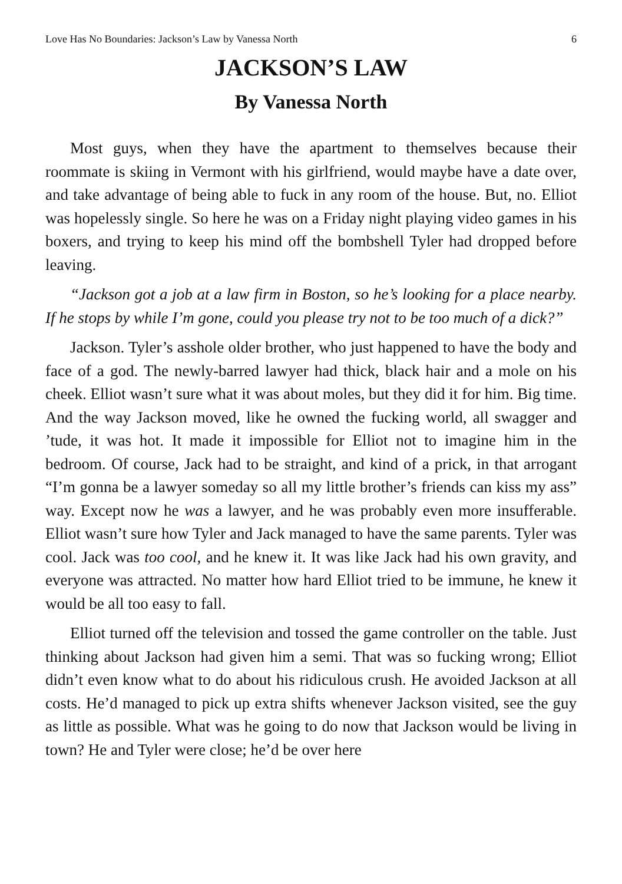Love Has No Boundaries: Jackson’s Law by Vanessa North 6
JACKSON’S LAW
By Vanessa North
Most guys, when they have the apartment to themselves because their roommate is skiing in Vermont with his girlfriend, would maybe have a date over, and take advantage of being able to fuck in any room of the house. But, no. Elliot was hopelessly single. So here he was on a Friday night playing video games in his boxers, and trying to keep his mind off the bombshell Tyler had dropped before leaving.
“Jackson got a job at a law firm in Boston, so he’s looking for a place nearby. If he stops by while I’m gone, could you please try not to be too much of a dick?”
Jackson. Tyler’s asshole older brother, who just happened to have the body and face of a god. The newly-barred lawyer had thick, black hair and a mole on his cheek. Elliot wasn’t sure what it was about moles, but they did it for him. Big time. And the way Jackson moved, like he owned the fucking world, all swagger and ’tude, it was hot. It made it impossible for Elliot not to imagine him in the bedroom. Of course, Jack had to be straight, and kind of a prick, in that arrogant “I’m gonna be a lawyer someday so all my little brother’s friends can kiss my ass” way. Except now he was a lawyer, and he was probably even more insufferable. Elliot wasn’t sure how Tyler and Jack managed to have the same parents. Tyler was cool. Jack was too cool, and he knew it. It was like Jack had his own gravity, and everyone was attracted. No matter how hard Elliot tried to be immune, he knew it would be all too easy to fall.
Elliot turned off the television and tossed the game controller on the table. Just thinking about Jackson had given him a semi. That was so fucking wrong; Elliot didn’t even know what to do about his ridiculous crush. He avoided Jackson at all costs. He’d managed to pick up extra shifts whenever Jackson visited, see the guy as little as possible. What was he going to do now that Jackson would be living in town? He and Tyler were close; he’d be over here